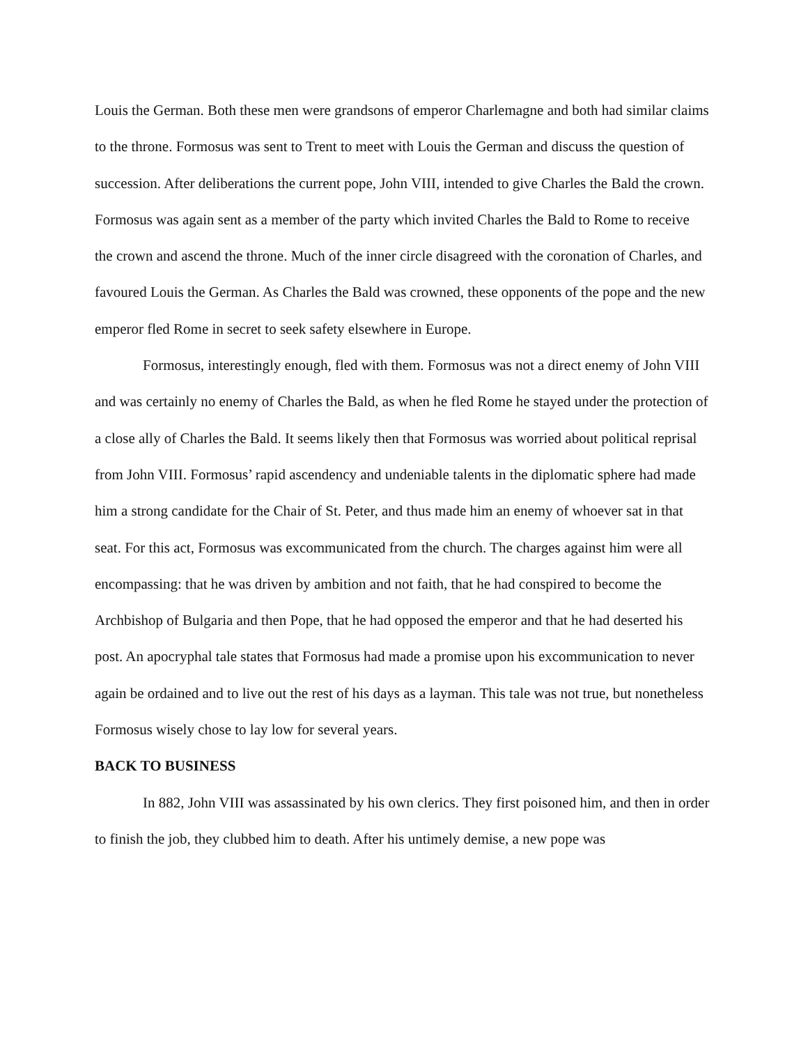Louis the German. Both these men were grandsons of emperor Charlemagne and both had similar claims to the throne. Formosus was sent to Trent to meet with Louis the German and discuss the question of succession. After deliberations the current pope, John VIII, intended to give Charles the Bald the crown. Formosus was again sent as a member of the party which invited Charles the Bald to Rome to receive the crown and ascend the throne. Much of the inner circle disagreed with the coronation of Charles, and favoured Louis the German. As Charles the Bald was crowned, these opponents of the pope and the new emperor fled Rome in secret to seek safety elsewhere in Europe.
Formosus, interestingly enough, fled with them. Formosus was not a direct enemy of John VIII and was certainly no enemy of Charles the Bald, as when he fled Rome he stayed under the protection of a close ally of Charles the Bald. It seems likely then that Formosus was worried about political reprisal from John VIII. Formosus’ rapid ascendency and undeniable talents in the diplomatic sphere had made him a strong candidate for the Chair of St. Peter, and thus made him an enemy of whoever sat in that seat. For this act, Formosus was excommunicated from the church. The charges against him were all encompassing: that he was driven by ambition and not faith, that he had conspired to become the Archbishop of Bulgaria and then Pope, that he had opposed the emperor and that he had deserted his post. An apocryphal tale states that Formosus had made a promise upon his excommunication to never again be ordained and to live out the rest of his days as a layman. This tale was not true, but nonetheless Formosus wisely chose to lay low for several years.
BACK TO BUSINESS
In 882, John VIII was assassinated by his own clerics. They first poisoned him, and then in order to finish the job, they clubbed him to death. After his untimely demise, a new pope was